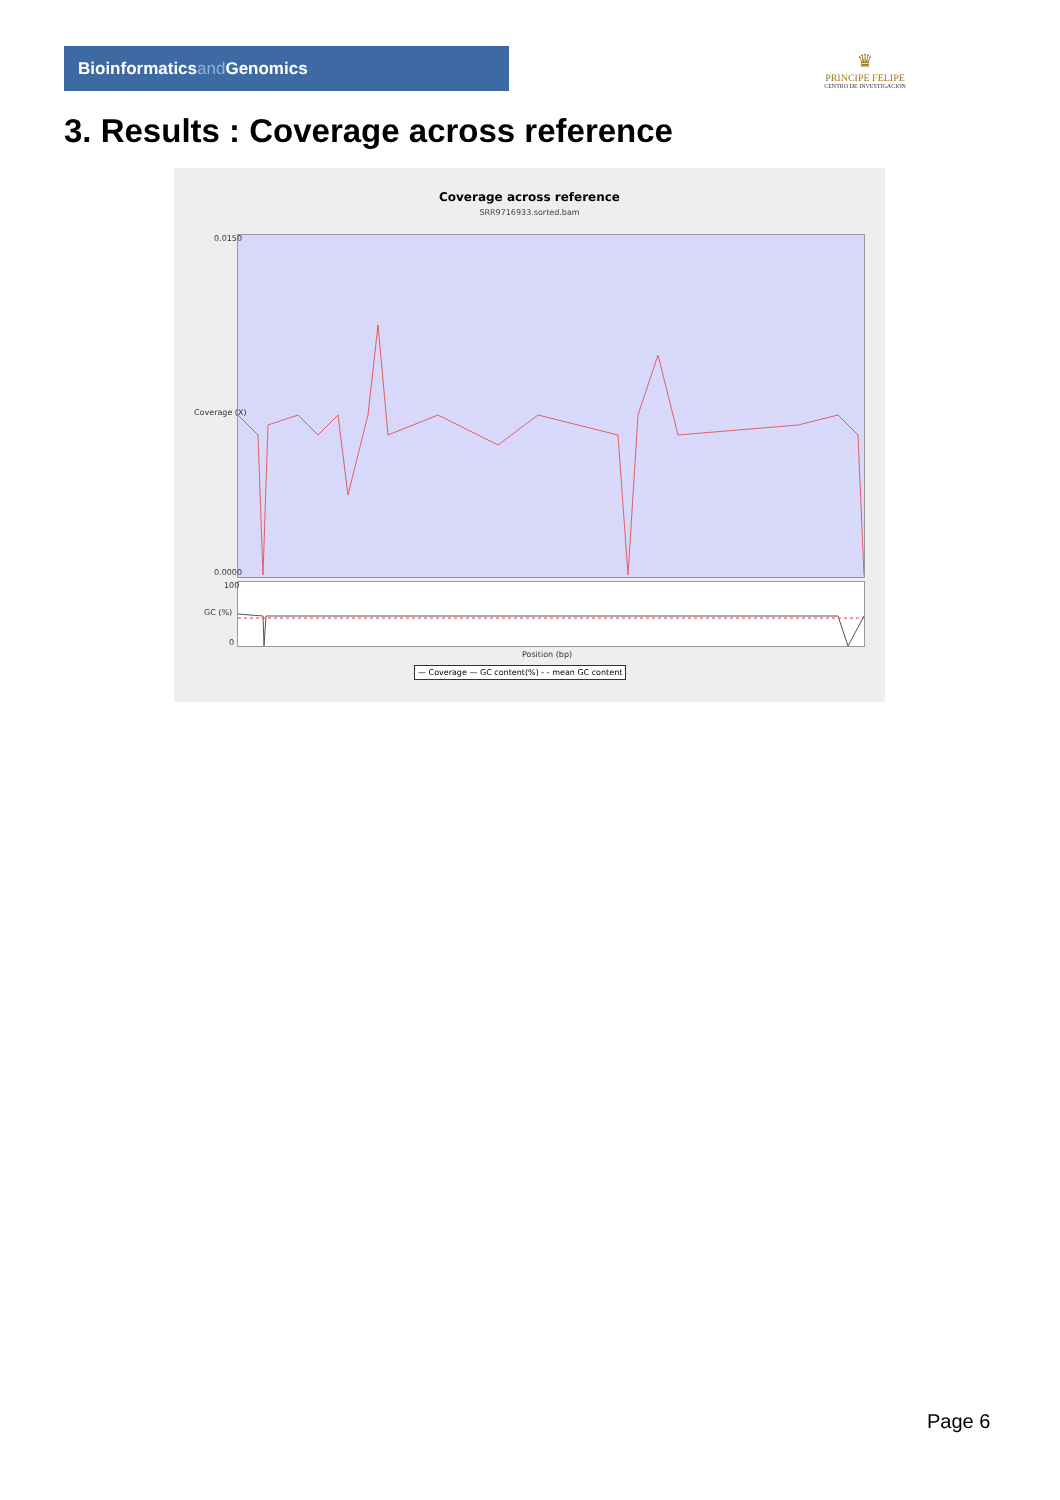Bioinformaticsand Genomics
♛
PRINCIPE FELIPE
CENTRO DE INVESTIGACION
3. Results : Coverage across reference
Coverage across reference
SRR9716933.sorted.bam
0.0150
0.0000
100
0
Coverage (X)
GC (%)
Position (bp)
— Coverage — GC content(%) - - mean GC content
Page 6